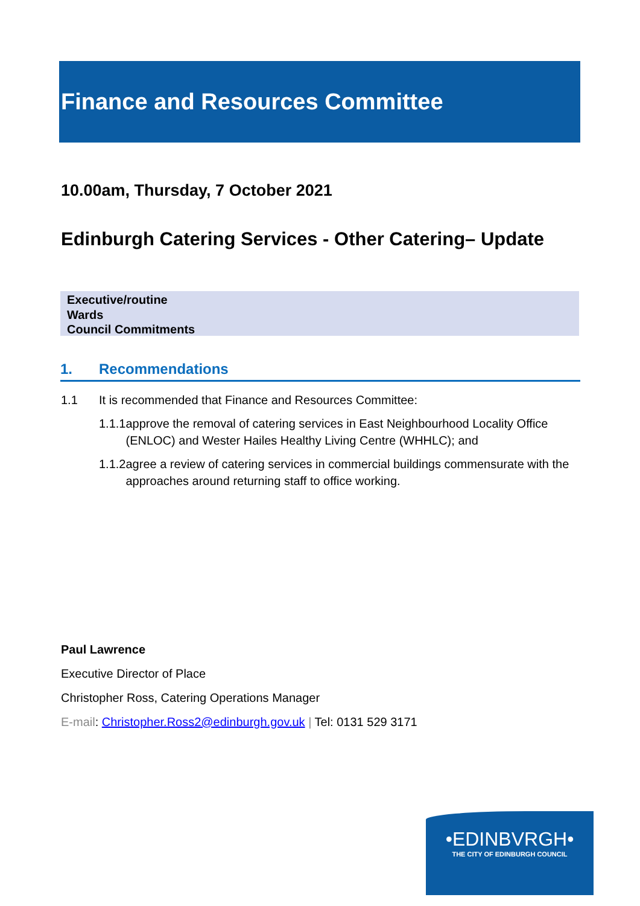Finance and Resources Committee
10.00am, Thursday, 7 October 2021
Edinburgh Catering Services - Other Catering– Update
Executive/routine
Wards
Council Commitments
1. Recommendations
1.1 It is recommended that Finance and Resources Committee:
1.1.1 approve the removal of catering services in East Neighbourhood Locality Office (ENLOC) and Wester Hailes Healthy Living Centre (WHHLC); and
1.1.2 agree a review of catering services in commercial buildings commensurate with the approaches around returning staff to office working.
Paul Lawrence
Executive Director of Place
Christopher Ross, Catering Operations Manager
E-mail: Christopher.Ross2@edinburgh.gov.uk | Tel: 0131 529 3171
•EDINBVRGH•
THE CITY OF EDINBURGH COUNCIL